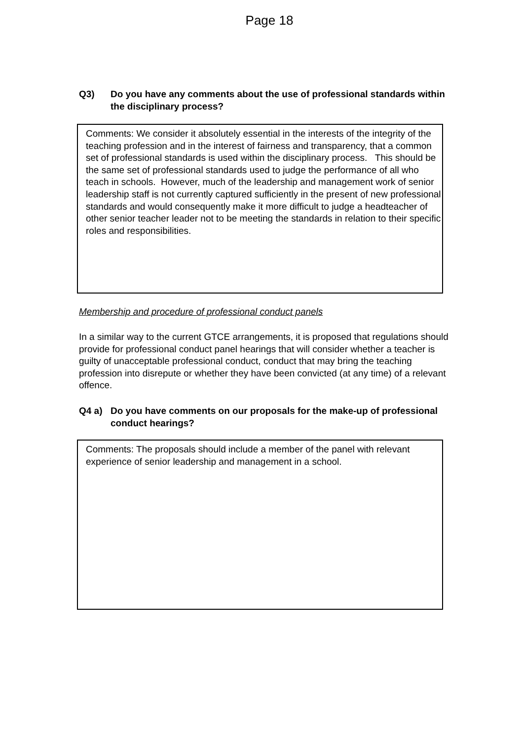Page 18
Q3) Do you have any comments about the use of professional standards within the disciplinary process?
Comments: We consider it absolutely essential in the interests of the integrity of the teaching profession and in the interest of fairness and transparency, that a common set of professional standards is used within the disciplinary process. This should be the same set of professional standards used to judge the performance of all who teach in schools. However, much of the leadership and management work of senior leadership staff is not currently captured sufficiently in the present of new professional standards and would consequently make it more difficult to judge a headteacher of other senior teacher leader not to be meeting the standards in relation to their specific roles and responsibilities.
Membership and procedure of professional conduct panels
In a similar way to the current GTCE arrangements, it is proposed that regulations should provide for professional conduct panel hearings that will consider whether a teacher is guilty of unacceptable professional conduct, conduct that may bring the teaching profession into disrepute or whether they have been convicted (at any time) of a relevant offence.
Q4 a) Do you have comments on our proposals for the make-up of professional conduct hearings?
Comments: The proposals should include a member of the panel with relevant experience of senior leadership and management in a school.